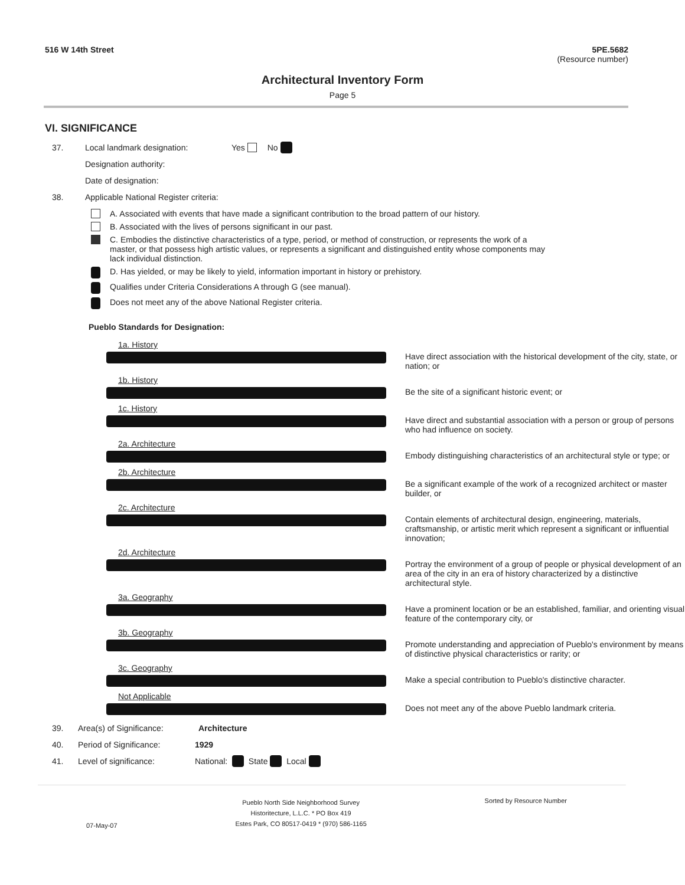516 W 14th Street 5PE.5682
(Resource number)
Architectural Inventory Form
Page 5
VI. SIGNIFICANCE
37. Local landmark designation: Yes No
Designation authority:
Date of designation:
38. Applicable National Register criteria:
A. Associated with events that have made a significant contribution to the broad pattern of our history.
B. Associated with the lives of persons significant in our past.
C. Embodies the distinctive characteristics of a type, period, or method of construction, or represents the work of a master, or that possess high artistic values, or represents a significant and distinguished entity whose components may lack individual distinction.
D. Has yielded, or may be likely to yield, information important in history or prehistory.
Qualifies under Criteria Considerations A through G (see manual).
Does not meet any of the above National Register criteria.
Pueblo Standards for Designation:
1a. History
Have direct association with the historical development of the city, state, or nation; or
1b. History
Be the site of a significant historic event; or
1c. History
Have direct and substantial association with a person or group of persons who had influence on society.
2a. Architecture
Embody distinguishing characteristics of an architectural style or type; or
2b. Architecture
Be a significant example of the work of a recognized architect or master builder, or
2c. Architecture
Contain elements of architectural design, engineering, materials, craftsmanship, or artistic merit which represent a significant or influential innovation;
2d. Architecture
Portray the environment of a group of people or physical development of an area of the city in an era of history characterized by a distinctive architectural style.
3a. Geography
Have a prominent location or be an established, familiar, and orienting visual feature of the contemporary city, or
3b. Geography
Promote understanding and appreciation of Pueblo's environment by means of distinctive physical characteristics or rarity; or
3c. Geography
Make a special contribution to Pueblo's distinctive character.
Not Applicable
Does not meet any of the above Pueblo landmark criteria.
39. Area(s) of Significance: Architecture
40. Period of Significance: 1929
41. Level of significance: National: State Local
07-May-07 Pueblo North Side Neighborhood Survey
Historitecture, L.L.C. * PO Box 419
Estes Park, CO 80517-0419 * (970) 586-1165 Sorted by Resource Number